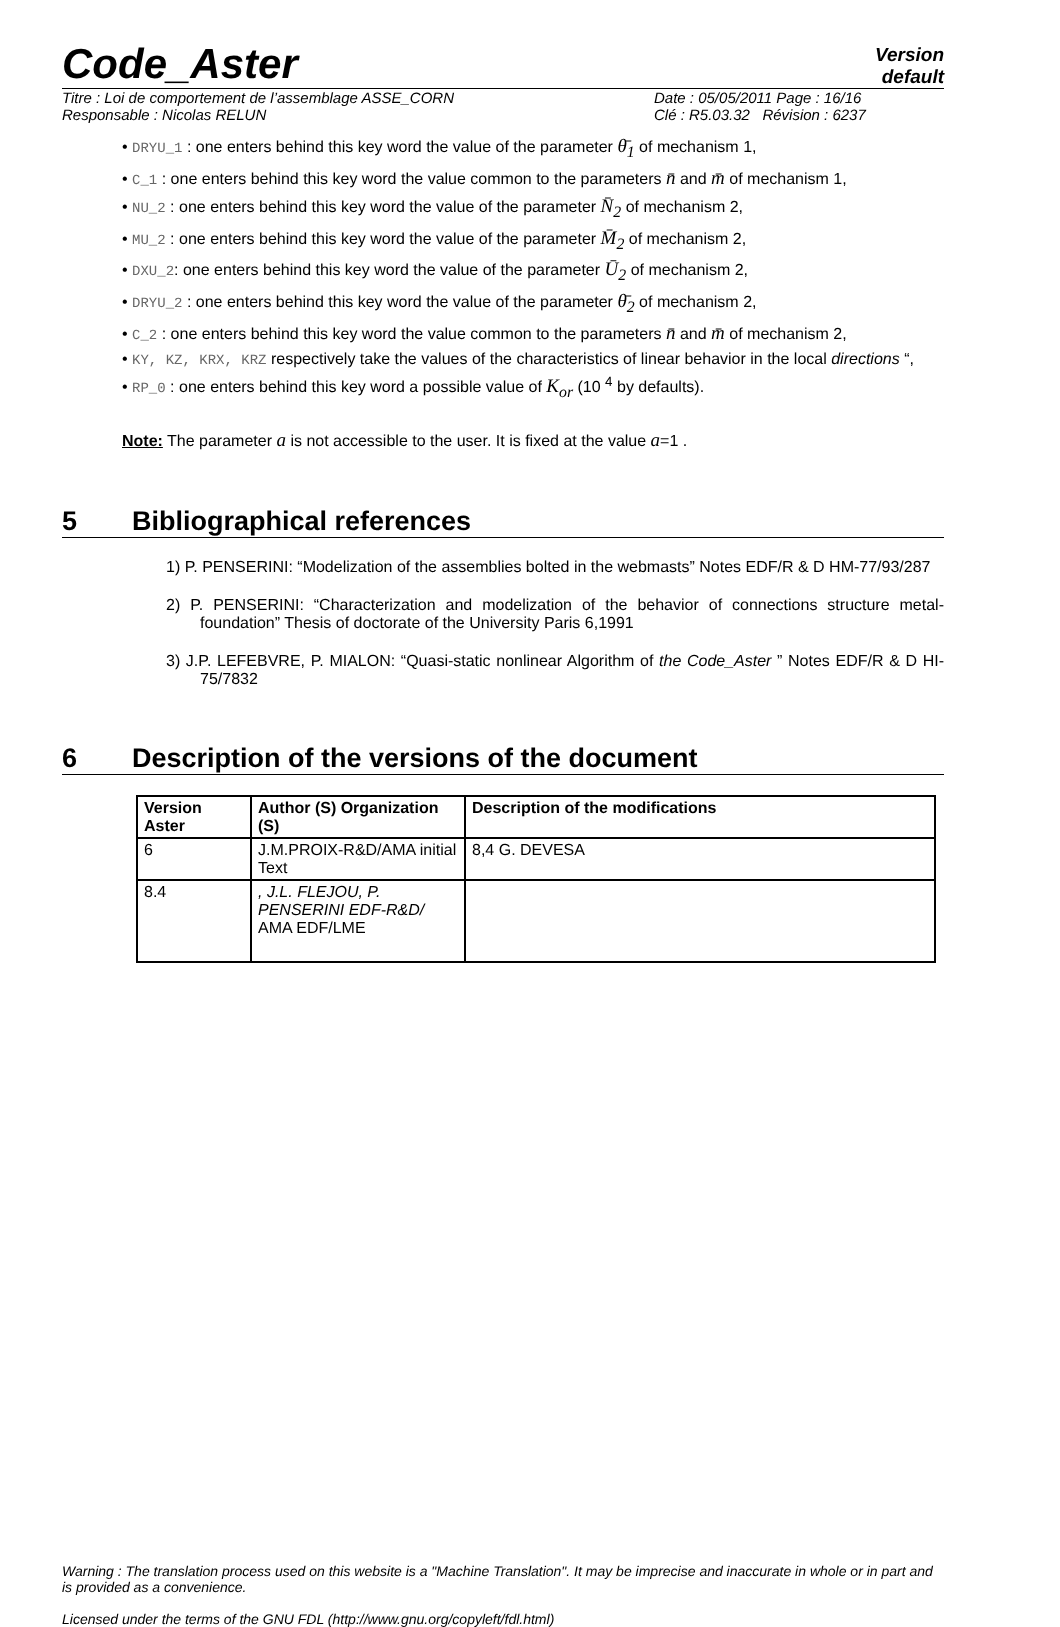Code_Aster
Version
default
Titre : Loi de comportement de l’assemblage ASSE_CORN
Responsable : Nicolas RELUN
Date : 05/05/2011 Page : 16/16
Clé : R5.03.32 Révision : 6237
• DRYU_1 : one enters behind this key word the value of the parameter θ̄<sub>1</sub> of mechanism 1,
• C_1 : one enters behind this key word the value common to the parameters n̄ and m̄ of mechanism 1,
• NU_2 : one enters behind this key word the value of the parameter N̄<sub>2</sub> of mechanism 2,
• MU_2 : one enters behind this key word the value of the parameter M̄<sub>2</sub> of mechanism 2,
• DXU_2: one enters behind this key word the value of the parameter Ū<sub>2</sub> of mechanism 2,
• DRYU_2 : one enters behind this key word the value of the parameter θ̄<sub>2</sub> of mechanism 2,
• C_2 : one enters behind this key word the value common to the parameters n̄ and m̄ of mechanism 2,
• KY, KZ, KRX, KRZ respectively take the values of the characteristics of linear behavior in the local directions “,
• RP_0 : one enters behind this key word a possible value of K<sub>or</sub> (10 <sup>4</sup> by defaults).
Note: The parameter a is not accessible to the user. It is fixed at the value a=1 .
5 Bibliographical references
1) P. PENSERINI: “Modelization of the assemblies bolted in the webmasts” Notes EDF/R & D HM-77/93/287
2) P. PENSERINI: “Characterization and modelization of the behavior of connections structure metal-foundation” Thesis of doctorate of the University Paris 6,1991
3) J.P. LEFEBVRE, P. MIALON: “Quasi-static nonlinear Algorithm of the Code_Aster ” Notes EDF/R & D HI-75/7832
6 Description of the versions of the document
| Version Aster | Author (S) Organization (S) | Description of the modifications |
| --- | --- | --- |
| 6 | J.M.PROIX-R&D/AMA initial Text | 8,4 G. DEVESA |
| 8.4 | , J.L. FLEJOU, P. PENSERINI EDF-R&D/ AMA EDF/LME | |
Warning : The translation process used on this website is a "Machine Translation". It may be imprecise and inaccurate in whole or in part and is provided as a convenience.
Licensed under the terms of the GNU FDL (http://www.gnu.org/copyleft/fdl.html)